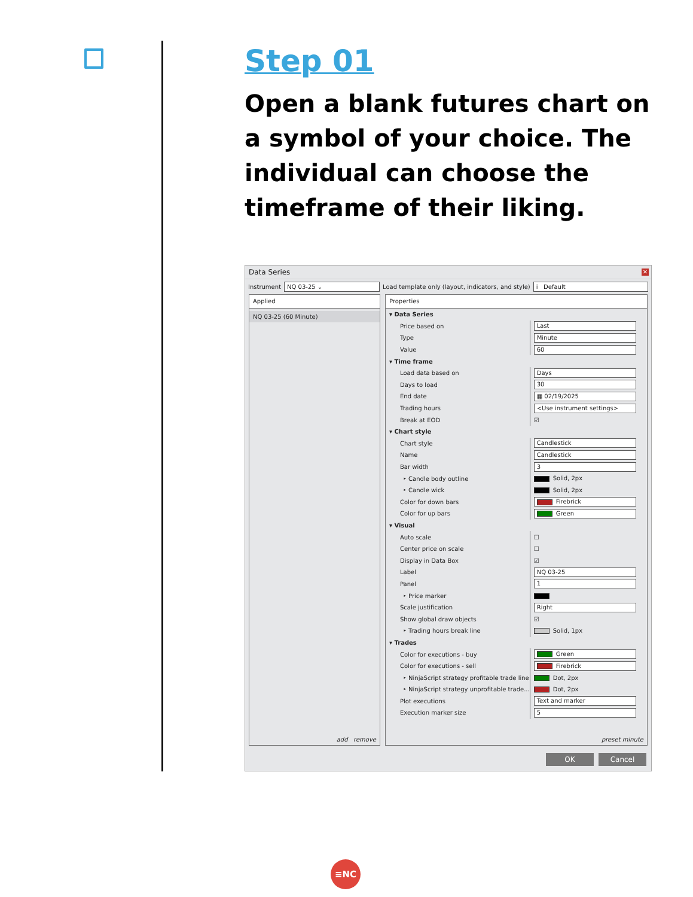Step 01
Open a blank futures chart on a symbol of your choice. The individual can choose the timeframe of their liking.
Data Series ✕
Instrument NQ 03-25 ⌄ Load template only (layout, indicators, and style) i Default
Applied
NQ 03-25 (60 Minute)
add remove
Properties
| ▾ Data Series | |
| Price based on | Last |
| Type | Minute |
| Value | 60 |
| ▾ Time frame | |
| Load data based on | Days |
| Days to load | 30 |
| End date | ▦ 02/19/2025 |
| Trading hours | <Use instrument settings> |
| Break at EOD | ☑ |
| ▾ Chart style | |
| Chart style | Candlestick |
| Name | Candlestick |
| Bar width | 3 |
| ‣ Candle body outline | Solid, 2px |
| ‣ Candle wick | Solid, 2px |
| Color for down bars | Firebrick |
| Color for up bars | Green |
| ▾ Visual | |
| Auto scale | ☐ |
| Center price on scale | ☐ |
| Display in Data Box | ☑ |
| Label | NQ 03-25 |
| Panel | 1 |
| ‣ Price marker | |
| Scale justification | Right |
| Show global draw objects | ☑ |
| ‣ Trading hours break line | Solid, 1px |
| ▾ Trades | |
| Color for executions - buy | Green |
| Color for executions - sell | Firebrick |
| ‣ NinjaScript strategy profitable trade line | Dot, 2px |
| ‣ NinjaScript strategy unprofitable trade... | Dot, 2px |
| Plot executions | Text and marker |
| Execution marker size | 5 |
preset minute
OK Cancel
≡NC